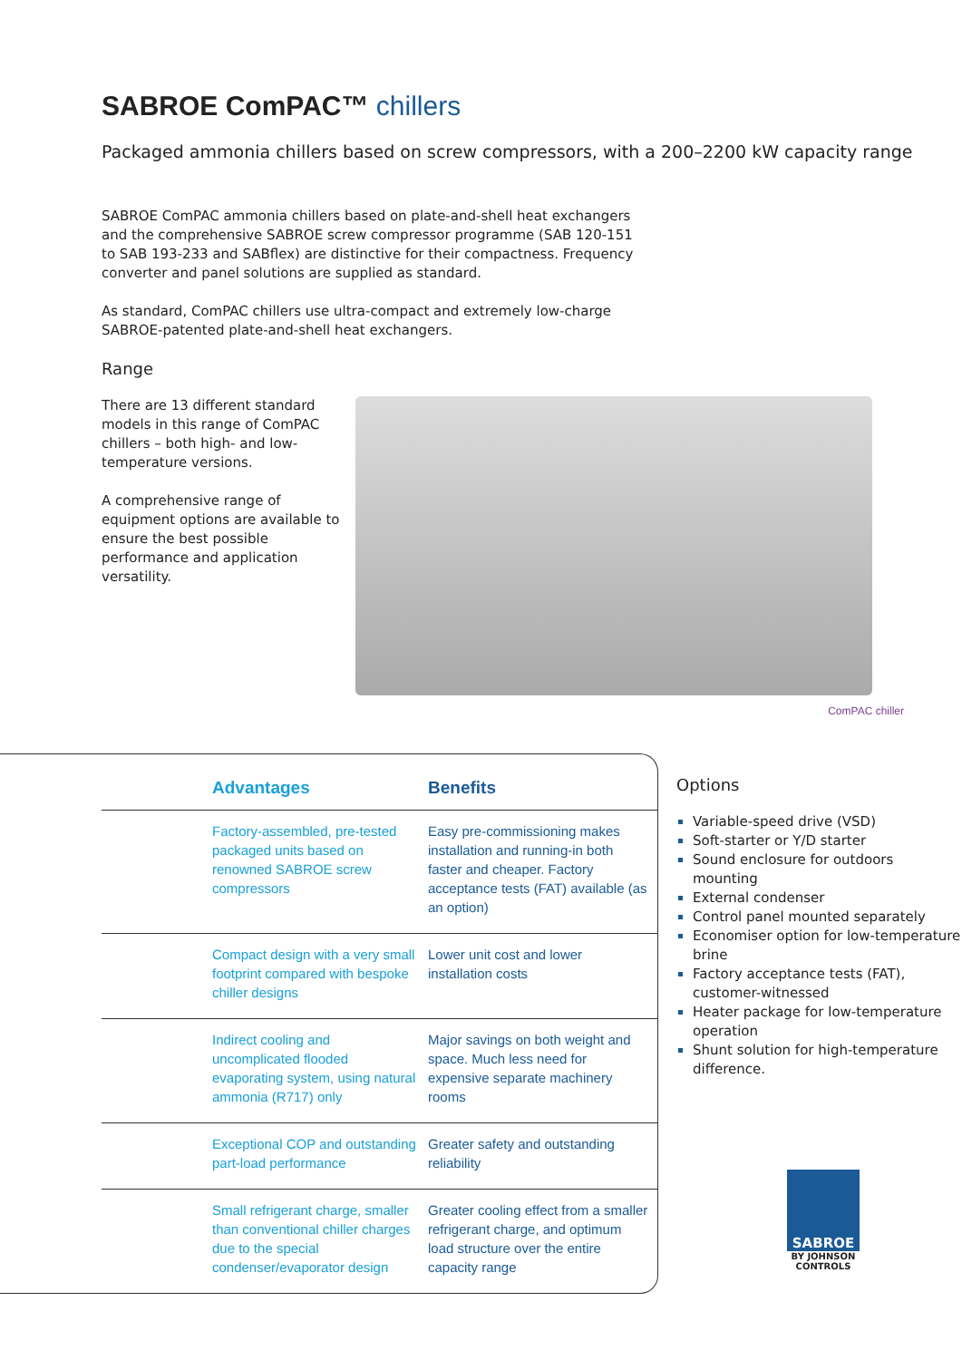SABROE ComPAC™ chillers
Packaged ammonia chillers based on screw compressors, with a 200–2200 kW capacity range
SABROE ComPAC ammonia chillers based on plate-and-shell heat exchangers and the comprehensive SABROE screw compressor programme (SAB 120-151 to SAB 193-233 and SABflex) are distinctive for their compactness. Frequency converter and panel solutions are supplied as standard.
As standard, ComPAC chillers use ultra-compact and extremely low-charge SABROE-patented plate-and-shell heat exchangers.
Range
There are 13 different standard models in this range of ComPAC chillers – both high- and low-temperature versions.
A comprehensive range of equipment options are available to ensure the best possible performance and application versatility.
ComPAC chiller
| Advantages | Benefits |
| --- | --- |
| Factory-assembled, pre-tested packaged units based on renowned SABROE screw compressors | Easy pre-commissioning makes installation and running-in both faster and cheaper. Factory acceptance tests (FAT) available (as an option) |
| Compact design with a very small footprint compared with bespoke chiller designs | Lower unit cost and lower installation costs |
| Indirect cooling and uncomplicated flooded evaporating system, using natural ammonia (R717) only | Major savings on both weight and space. Much less need for expensive separate machinery rooms |
| Exceptional COP and outstanding part-load performance | Greater safety and outstanding reliability |
| Small refrigerant charge, smaller than conventional chiller charges due to the special condenser/evaporator design | Greater cooling effect from a smaller refrigerant charge, and optimum load structure over the entire capacity range |
Options
Variable-speed drive (VSD)
Soft-starter or Y/D starter
Sound enclosure for outdoors mounting
External condenser
Control panel mounted separately
Economiser option for low-temperature brine
Factory acceptance tests (FAT), customer-witnessed
Heater package for low-temperature operation
Shunt solution for high-temperature difference.
SABROE
BY JOHNSON CONTROLS